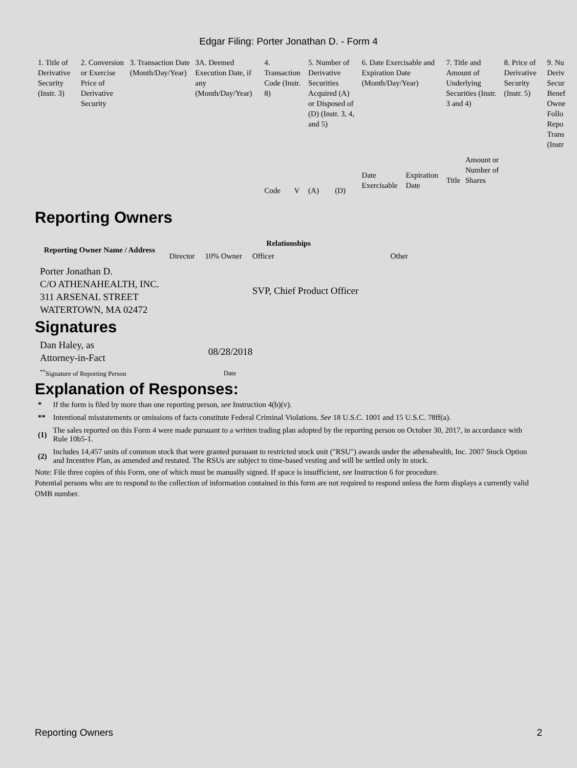Edgar Filing: Porter Jonathan D. - Form 4
| 1. Title of Derivative Security (Instr. 3) | 2. Conversion or Exercise Price of Derivative Security | 3. Transaction Date (Month/Day/Year) | 3A. Deemed Execution Date, if any (Month/Day/Year) | 4. Transaction Code (Instr. 8) | | 5. Number of Derivative Securities Acquired (A) or Disposed of (D) (Instr. 3, 4, and 5) | | 6. Date Exercisable and Expiration Date (Month/Day/Year) | | 7. Title and Amount of Underlying Securities (Instr. 3 and 4) | | 8. Price of Derivative Security (Instr. 5) | 9. Nu Deriv Secur Benef Owne Follo Repo Trans (Instr |
| | | | | Code | V | (A) | (D) | Date Exercisable | Expiration Date | Title | Amount or Number of Shares | | |
Reporting Owners
| Reporting Owner Name / Address | Relationships | | | |
| --- | --- | --- | --- | --- |
| | Director | 10% Owner | Officer | Other |
| Porter Jonathan D. C/O ATHENAHEALTH, INC. 311 ARSENAL STREET WATERTOWN, MA 02472 | | | SVP, Chief Product Officer | |
Signatures
| Dan Haley, as Attorney-in-Fact | 08/28/2018 |
| <sup>**</sup> Signature of Reporting Person | Date |
Explanation of Responses:
| * | If the form is filed by more than one reporting person, see Instruction 4(b)(v). |
| ** | Intentional misstatements or omissions of facts constitute Federal Criminal Violations. See 18 U.S.C. 1001 and 15 U.S.C. 78ff(a). |
| (1) | The sales reported on this Form 4 were made pursuant to a written trading plan adopted by the reporting person on October 30, 2017, in accordance with Rule 10b5-1. |
| (2) | Includes 14,457 units of common stock that were granted pursuant to restricted stock unit ("RSU") awards under the athenahealth, Inc. 2007 Stock Option and Incentive Plan, as amended and restated. The RSUs are subject to time-based vesting and will be settled only in stock. |
Note: File three copies of this Form, one of which must be manually signed. If space is insufficient, see Instruction 6 for procedure.
Potential persons who are to respond to the collection of information contained in this form are not required to respond unless the form displays a currently valid OMB number.
Reporting Owners 2